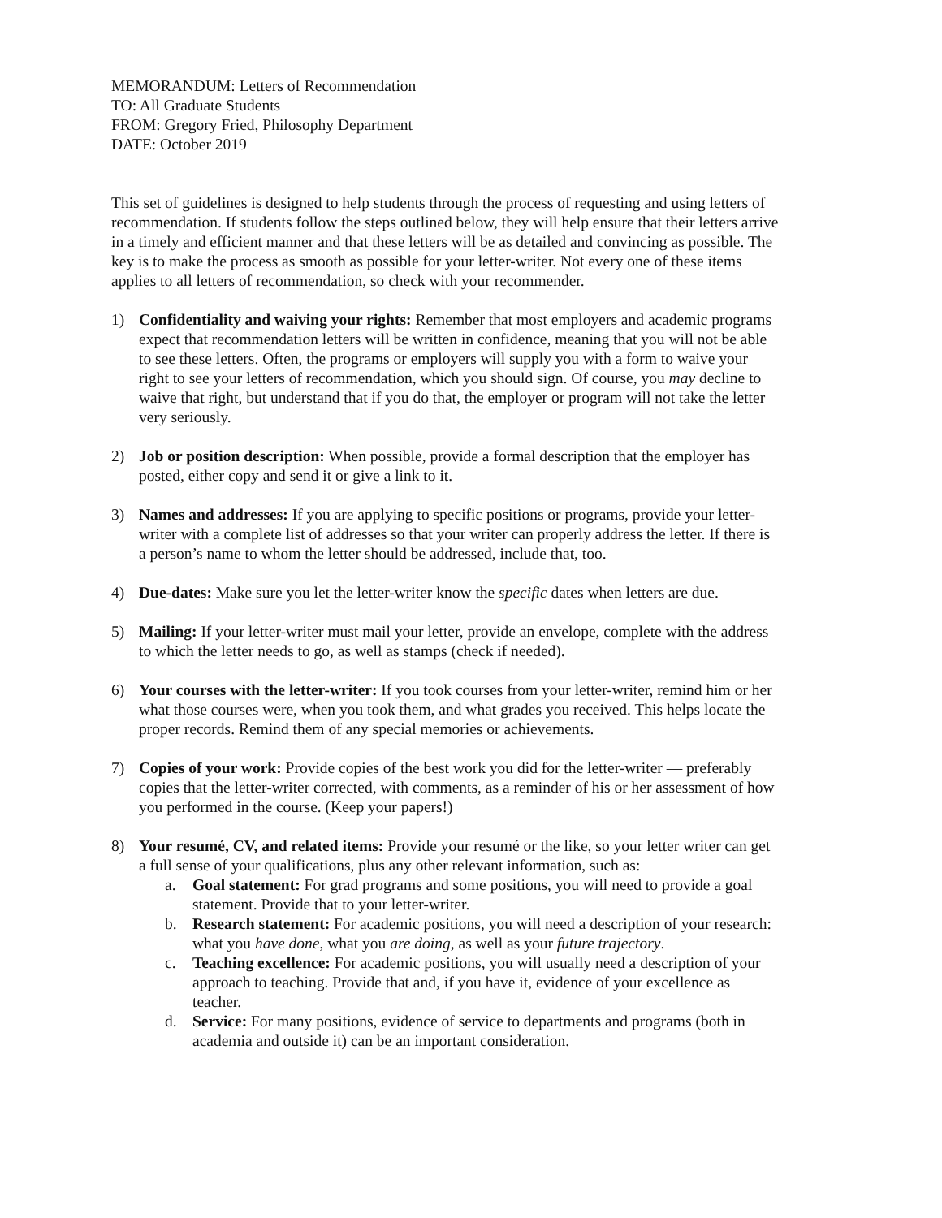MEMORANDUM: Letters of Recommendation
TO: All Graduate Students
FROM: Gregory Fried, Philosophy Department
DATE: October 2019
This set of guidelines is designed to help students through the process of requesting and using letters of recommendation. If students follow the steps outlined below, they will help ensure that their letters arrive in a timely and efficient manner and that these letters will be as detailed and convincing as possible. The key is to make the process as smooth as possible for your letter-writer. Not every one of these items applies to all letters of recommendation, so check with your recommender.
1) Confidentiality and waiving your rights: Remember that most employers and academic programs expect that recommendation letters will be written in confidence, meaning that you will not be able to see these letters. Often, the programs or employers will supply you with a form to waive your right to see your letters of recommendation, which you should sign. Of course, you may decline to waive that right, but understand that if you do that, the employer or program will not take the letter very seriously.
2) Job or position description: When possible, provide a formal description that the employer has posted, either copy and send it or give a link to it.
3) Names and addresses: If you are applying to specific positions or programs, provide your letter-writer with a complete list of addresses so that your writer can properly address the letter. If there is a person’s name to whom the letter should be addressed, include that, too.
4) Due-dates: Make sure you let the letter-writer know the specific dates when letters are due.
5) Mailing: If your letter-writer must mail your letter, provide an envelope, complete with the address to which the letter needs to go, as well as stamps (check if needed).
6) Your courses with the letter-writer: If you took courses from your letter-writer, remind him or her what those courses were, when you took them, and what grades you received. This helps locate the proper records. Remind them of any special memories or achievements.
7) Copies of your work: Provide copies of the best work you did for the letter-writer — preferably copies that the letter-writer corrected, with comments, as a reminder of his or her assessment of how you performed in the course. (Keep your papers!)
8) Your resumé, CV, and related items: Provide your resumé or the like, so your letter writer can get a full sense of your qualifications, plus any other relevant information, such as:
a. Goal statement: For grad programs and some positions, you will need to provide a goal statement. Provide that to your letter-writer.
b. Research statement: For academic positions, you will need a description of your research: what you have done, what you are doing, as well as your future trajectory.
c. Teaching excellence: For academic positions, you will usually need a description of your approach to teaching. Provide that and, if you have it, evidence of your excellence as teacher.
d. Service: For many positions, evidence of service to departments and programs (both in academia and outside it) can be an important consideration.